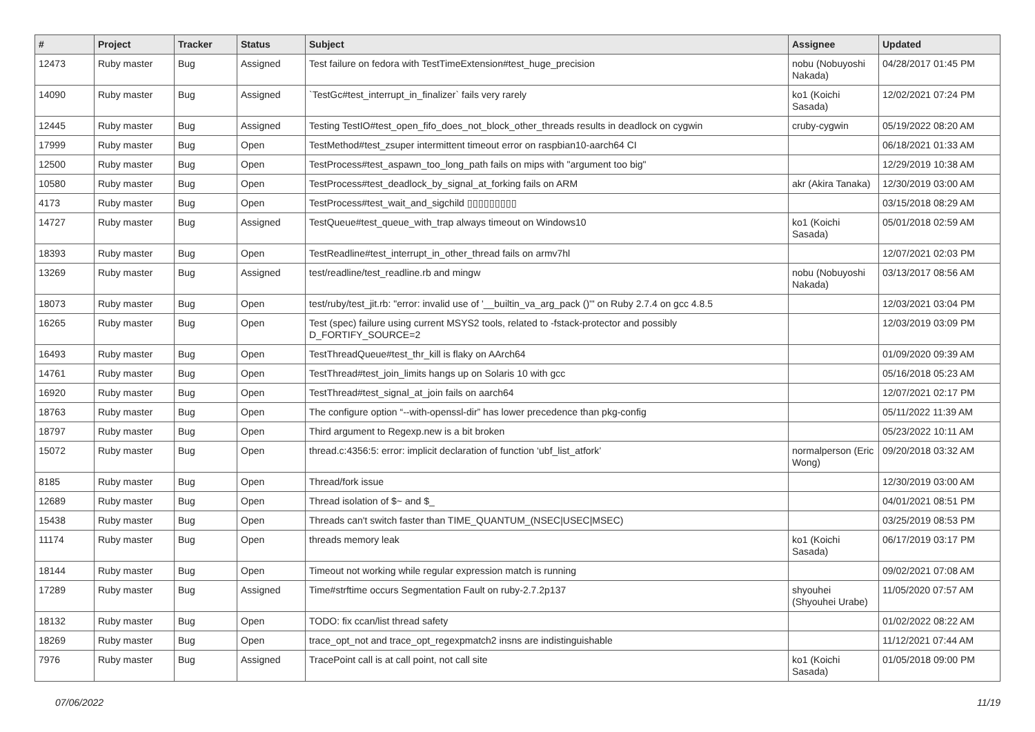| # | Project | Tracker | Status | Subject | Assignee | Updated |
| --- | --- | --- | --- | --- | --- | --- |
| 12473 | Ruby master | Bug | Assigned | Test failure on fedora with TestTimeExtension#test_huge_precision | nobu (Nobuyoshi Nakada) | 04/28/2017 01:45 PM |
| 14090 | Ruby master | Bug | Assigned | `TestGc#test_interrupt_in_finalizer` fails very rarely | ko1 (Koichi Sasada) | 12/02/2021 07:24 PM |
| 12445 | Ruby master | Bug | Assigned | Testing TestIO#test_open_fifo_does_not_block_other_threads results in deadlock on cygwin | cruby-cygwin | 05/19/2022 08:20 AM |
| 17999 | Ruby master | Bug | Open | TestMethod#test_zsuper intermittent timeout error on raspbian10-aarch64 CI | | 06/18/2021 01:33 AM |
| 12500 | Ruby master | Bug | Open | TestProcess#test_aspawn_too_long_path fails on mips with "argument too big" | | 12/29/2019 10:38 AM |
| 10580 | Ruby master | Bug | Open | TestProcess#test_deadlock_by_signal_at_forking fails on ARM | akr (Akira Tanaka) | 12/30/2019 03:00 AM |
| 4173 | Ruby master | Bug | Open | TestProcess#test_wait_and_sigchild ▯▯▯▯▯▯▯▯▯ | | 03/15/2018 08:29 AM |
| 14727 | Ruby master | Bug | Assigned | TestQueue#test_queue_with_trap always timeout on Windows10 | ko1 (Koichi Sasada) | 05/01/2018 02:59 AM |
| 18393 | Ruby master | Bug | Open | TestReadline#test_interrupt_in_other_thread fails on armv7hl | | 12/07/2021 02:03 PM |
| 13269 | Ruby master | Bug | Assigned | test/readline/test_readline.rb and mingw | nobu (Nobuyoshi Nakada) | 03/13/2017 08:56 AM |
| 18073 | Ruby master | Bug | Open | test/ruby/test_jit.rb: "error: invalid use of '__builtin_va_arg_pack ()'" on Ruby 2.7.4 on gcc 4.8.5 | | 12/03/2021 03:04 PM |
| 16265 | Ruby master | Bug | Open | Test (spec) failure using current MSYS2 tools, related to -fstack-protector and possibly D_FORTIFY_SOURCE=2 | | 12/03/2019 03:09 PM |
| 16493 | Ruby master | Bug | Open | TestThreadQueue#test_thr_kill is flaky on AArch64 | | 01/09/2020 09:39 AM |
| 14761 | Ruby master | Bug | Open | TestThread#test_join_limits hangs up on Solaris 10 with gcc | | 05/16/2018 05:23 AM |
| 16920 | Ruby master | Bug | Open | TestThread#test_signal_at_join fails on aarch64 | | 12/07/2021 02:17 PM |
| 18763 | Ruby master | Bug | Open | The configure option “--with-openssl-dir” has lower precedence than pkg-config | | 05/11/2022 11:39 AM |
| 18797 | Ruby master | Bug | Open | Third argument to Regexp.new is a bit broken | | 05/23/2022 10:11 AM |
| 15072 | Ruby master | Bug | Open | thread.c:4356:5: error: implicit declaration of function ‘ubf_list_atfork’ | normalperson (Eric Wong) | 09/20/2018 03:32 AM |
| 8185 | Ruby master | Bug | Open | Thread/fork issue | | 12/30/2019 03:00 AM |
| 12689 | Ruby master | Bug | Open | Thread isolation of $~ and $_ | | 04/01/2021 08:51 PM |
| 15438 | Ruby master | Bug | Open | Threads can't switch faster than TIME_QUANTUM_(NSEC/USEC/MSEC) | | 03/25/2019 08:53 PM |
| 11174 | Ruby master | Bug | Open | threads memory leak | ko1 (Koichi Sasada) | 06/17/2019 03:17 PM |
| 18144 | Ruby master | Bug | Open | Timeout not working while regular expression match is running | | 09/02/2021 07:08 AM |
| 17289 | Ruby master | Bug | Assigned | Time#strftime occurs Segmentation Fault on ruby-2.7.2p137 | shyouhei (Shyouhei Urabe) | 11/05/2020 07:57 AM |
| 18132 | Ruby master | Bug | Open | TODO: fix ccan/list thread safety | | 01/02/2022 08:22 AM |
| 18269 | Ruby master | Bug | Open | trace_opt_not and trace_opt_regexpmatch2 insns are indistinguishable | | 11/12/2021 07:44 AM |
| 7976 | Ruby master | Bug | Assigned | TracePoint call is at call point, not call site | ko1 (Koichi Sasada) | 01/05/2018 09:00 PM |
07/06/2022 11/19